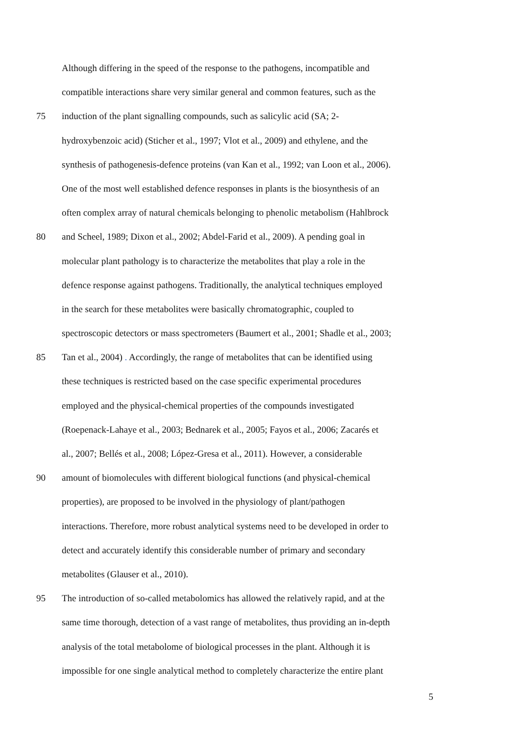Although differing in the speed of the response to the pathogens, incompatible and
compatible interactions share very similar general and common features, such as the
75 induction of the plant signalling compounds, such as salicylic acid (SA; 2-
hydroxybenzoic acid) (Sticher et al., 1997; Vlot et al., 2009) and ethylene, and the
synthesis of pathogenesis-defence proteins (van Kan et al., 1992; van Loon et al., 2006).
One of the most well established defence responses in plants is the biosynthesis of an
often complex array of natural chemicals belonging to phenolic metabolism (Hahlbrock
80 and Scheel, 1989; Dixon et al., 2002; Abdel-Farid et al., 2009). A pending goal in
molecular plant pathology is to characterize the metabolites that play a role in the
defence response against pathogens. Traditionally, the analytical techniques employed
in the search for these metabolites were basically chromatographic, coupled to
spectroscopic detectors or mass spectrometers (Baumert et al., 2001; Shadle et al., 2003;
85 Tan et al., 2004) . Accordingly, the range of metabolites that can be identified using
these techniques is restricted based on the case specific experimental procedures
employed and the physical-chemical properties of the compounds investigated
(Roepenack-Lahaye et al., 2003; Bednarek et al., 2005; Fayos et al., 2006; Zacarés et
al., 2007; Bellés et al., 2008; López-Gresa et al., 2011). However, a considerable
90 amount of biomolecules with different biological functions (and physical-chemical
properties), are proposed to be involved in the physiology of plant/pathogen
interactions. Therefore, more robust analytical systems need to be developed in order to
detect and accurately identify this considerable number of primary and secondary
metabolites (Glauser et al., 2010).
95 The introduction of so-called metabolomics has allowed the relatively rapid, and at the
same time thorough, detection of a vast range of metabolites, thus providing an in-depth
analysis of the total metabolome of biological processes in the plant. Although it is
impossible for one single analytical method to completely characterize the entire plant
5